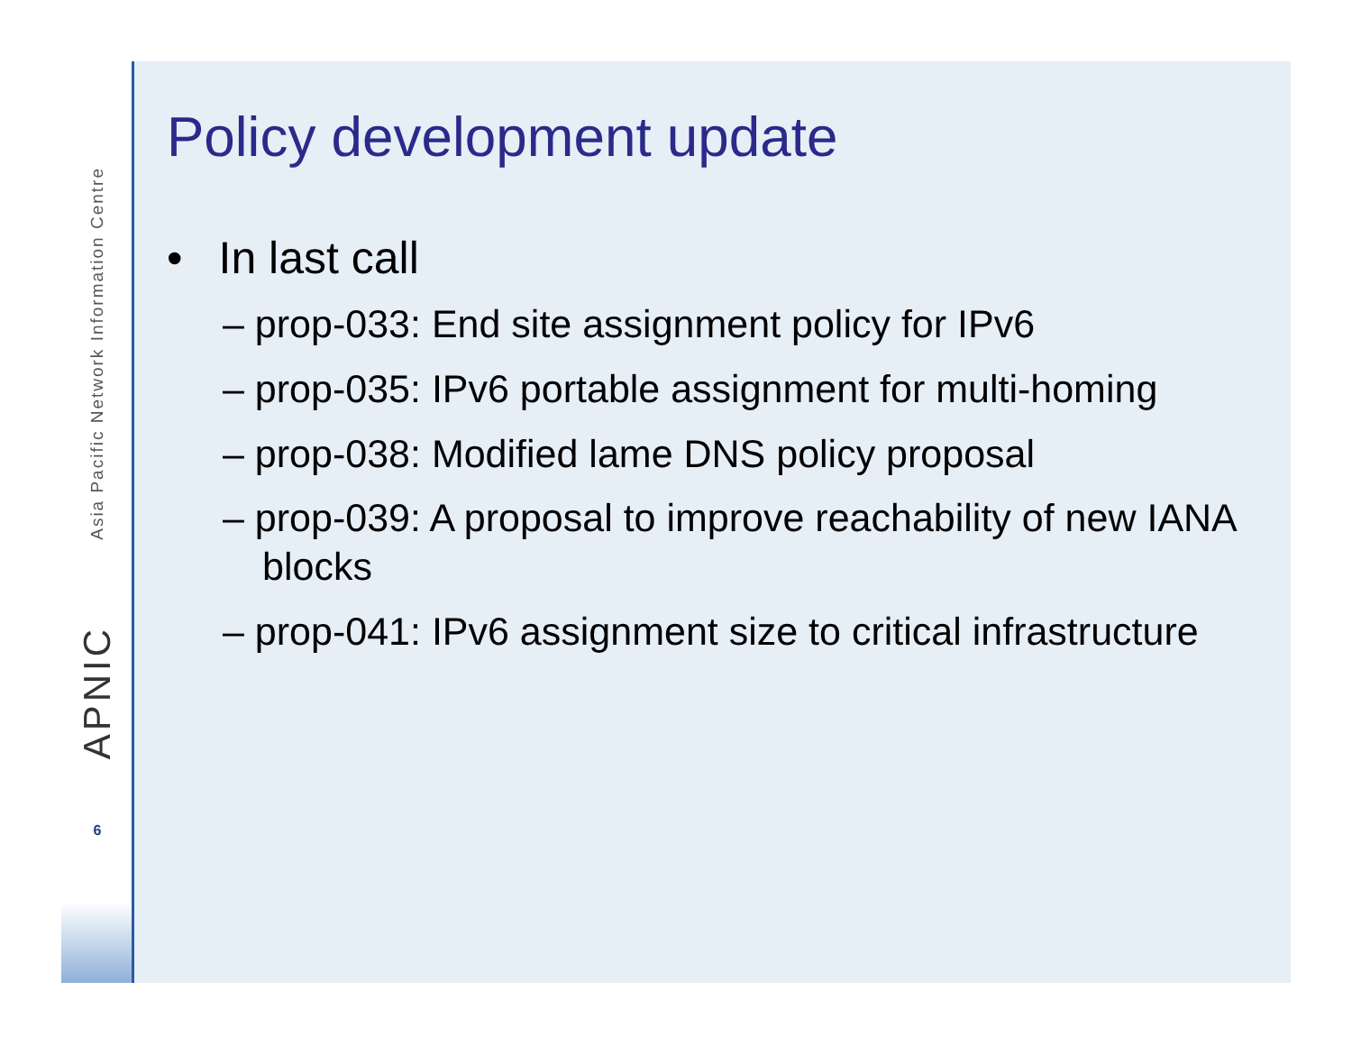Asia Pacific Network Information Centre
APNIC
6
Policy development update
• In last call
– prop-033: End site assignment policy for IPv6
– prop-035: IPv6 portable assignment for multi-homing
– prop-038: Modified lame DNS policy proposal
– prop-039: A proposal to improve reachability of new IANA blocks
– prop-041: IPv6 assignment size to critical infrastructure